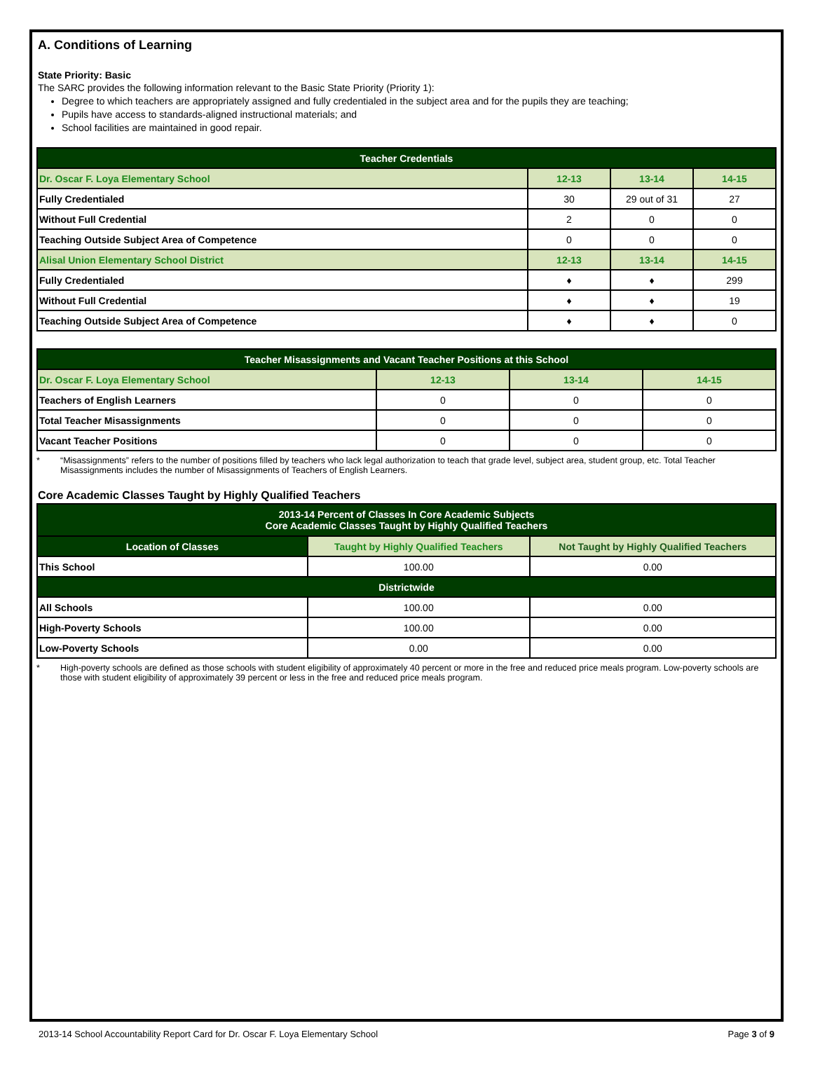A. Conditions of Learning
State Priority: Basic
The SARC provides the following information relevant to the Basic State Priority (Priority 1):
Degree to which teachers are appropriately assigned and fully credentialed in the subject area and for the pupils they are teaching;
Pupils have access to standards-aligned instructional materials; and
School facilities are maintained in good repair.
| Teacher Credentials | | | |
| --- | --- | --- | --- |
| Dr. Oscar F. Loya Elementary School | 12-13 | 13-14 | 14-15 |
| Fully Credentialed | 30 | 29 out of 31 | 27 |
| Without Full Credential | 2 | 0 | 0 |
| Teaching Outside Subject Area of Competence | 0 | 0 | 0 |
| Alisal Union Elementary School District | 12-13 | 13-14 | 14-15 |
| Fully Credentialed | ♦ | ♦ | 299 |
| Without Full Credential | ♦ | ♦ | 19 |
| Teaching Outside Subject Area of Competence | ♦ | ♦ | 0 |
| Teacher Misassignments and Vacant Teacher Positions at this School | | | |
| --- | --- | --- | --- |
| Dr. Oscar F. Loya Elementary School | 12-13 | 13-14 | 14-15 |
| Teachers of English Learners | 0 | 0 | 0 |
| Total Teacher Misassignments | 0 | 0 | 0 |
| Vacant Teacher Positions | 0 | 0 | 0 |
* “Misassignments” refers to the number of positions filled by teachers who lack legal authorization to teach that grade level, subject area, student group, etc. Total Teacher Misassignments includes the number of Misassignments of Teachers of English Learners.
Core Academic Classes Taught by Highly Qualified Teachers
| 2013-14 Percent of Classes In Core Academic Subjects Core Academic Classes Taught by Highly Qualified Teachers | | |
| --- | --- | --- |
| Location of Classes | Taught by Highly Qualified Teachers | Not Taught by Highly Qualified Teachers |
| This School | 100.00 | 0.00 |
| Districtwide | | |
| All Schools | 100.00 | 0.00 |
| High-Poverty Schools | 100.00 | 0.00 |
| Low-Poverty Schools | 0.00 | 0.00 |
* High-poverty schools are defined as those schools with student eligibility of approximately 40 percent or more in the free and reduced price meals program. Low-poverty schools are those with student eligibility of approximately 39 percent or less in the free and reduced price meals program.
2013-14 School Accountability Report Card for Dr. Oscar F. Loya Elementary School
Page 3 of 9